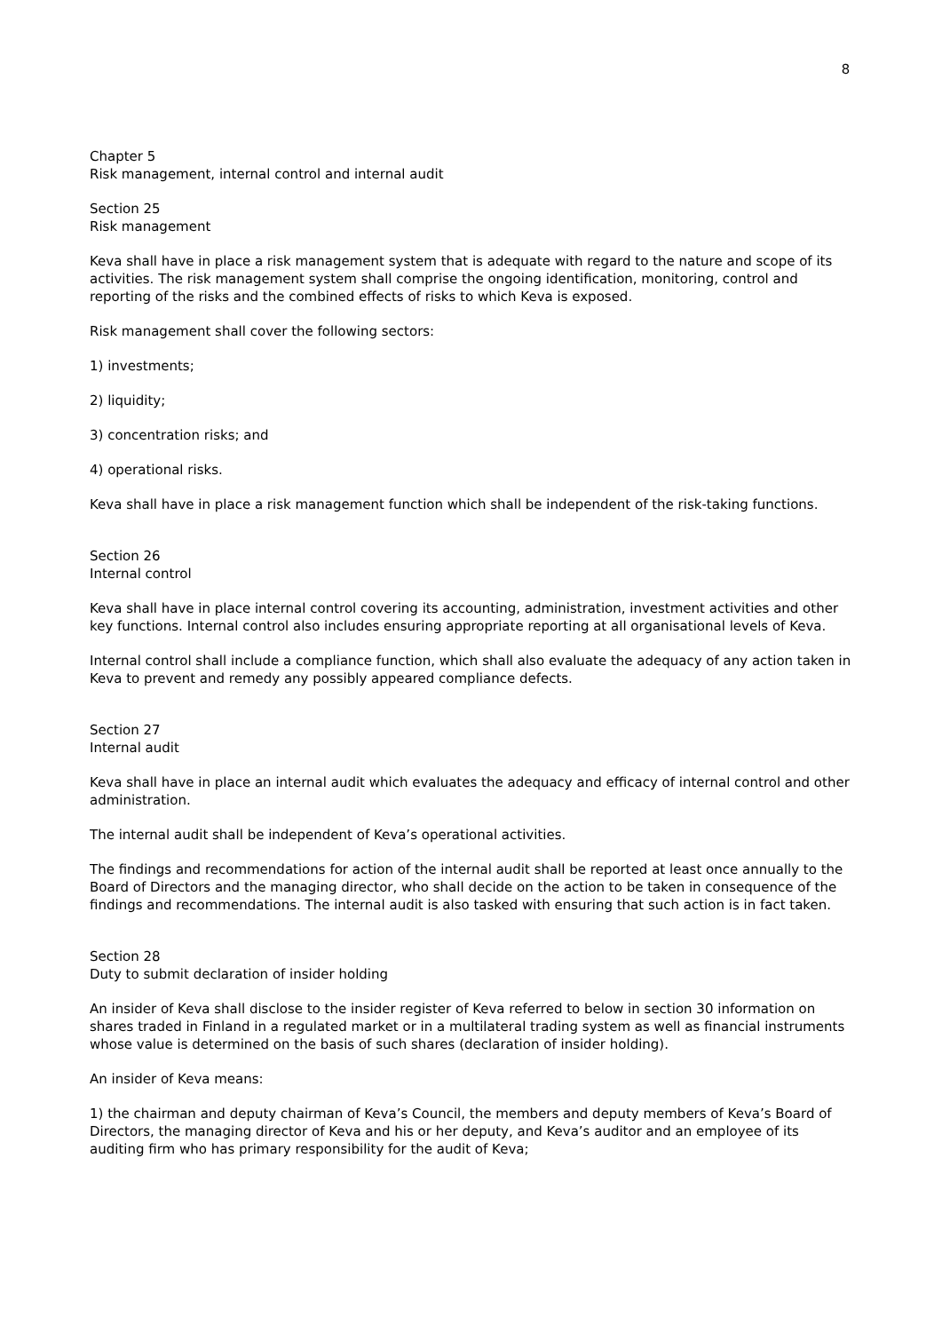8
Chapter 5
Risk management, internal control and internal audit
Section 25
Risk management
Keva shall have in place a risk management system that is adequate with regard to the nature and scope of its activities. The risk management system shall comprise the ongoing identification, monitoring, control and reporting of the risks and the combined effects of risks to which Keva is exposed.
Risk management shall cover the following sectors:
1) investments;
2) liquidity;
3) concentration risks; and
4) operational risks.
Keva shall have in place a risk management function which shall be independent of the risk-taking functions.
Section 26
Internal control
Keva shall have in place internal control covering its accounting, administration, investment activities and other key functions. Internal control also includes ensuring appropriate reporting at all organisational levels of Keva.
Internal control shall include a compliance function, which shall also evaluate the adequacy of any action taken in Keva to prevent and remedy any possibly appeared compliance defects.
Section 27
Internal audit
Keva shall have in place an internal audit which evaluates the adequacy and efficacy of internal control and other administration.
The internal audit shall be independent of Keva’s operational activities.
The findings and recommendations for action of the internal audit shall be reported at least once annually to the Board of Directors and the managing director, who shall decide on the action to be taken in consequence of the findings and recommendations. The internal audit is also tasked with ensuring that such action is in fact taken.
Section 28
Duty to submit declaration of insider holding
An insider of Keva shall disclose to the insider register of Keva referred to below in section 30 information on shares traded in Finland in a regulated market or in a multilateral trading system as well as financial instruments whose value is determined on the basis of such shares (declaration of insider holding).
An insider of Keva means:
1) the chairman and deputy chairman of Keva’s Council, the members and deputy members of Keva’s Board of Directors, the managing director of Keva and his or her deputy, and Keva’s auditor and an employee of its auditing firm who has primary responsibility for the audit of Keva;